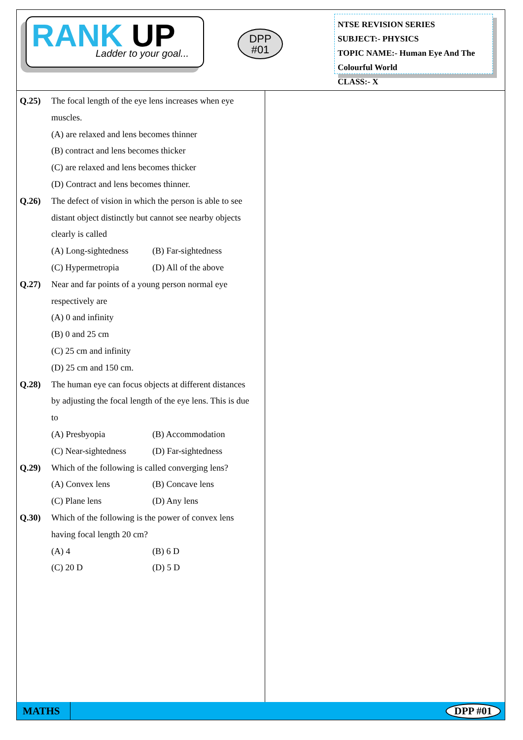RANK UP
Ladder to your goal...
DPP
#01
NTSE REVISION SERIES
SUBJECT:- PHYSICS
TOPIC NAME:- Human Eye And The Colourful World
CLASS:- X
Q.25) The focal length of the eye lens increases when eye muscles.
(A) are relaxed and lens becomes thinner
(B) contract and lens becomes thicker
(C) are relaxed and lens becomes thicker
(D) Contract and lens becomes thinner.
Q.26) The defect of vision in which the person is able to see distant object distinctly but cannot see nearby objects clearly is called
(A) Long-sightedness (B) Far-sightedness
(C) Hypermetropia (D) All of the above
Q.27) Near and far points of a young person normal eye respectively are
(A) 0 and infinity
(B) 0 and 25 cm
(C) 25 cm and infinity
(D) 25 cm and 150 cm.
Q.28) The human eye can focus objects at different distances by adjusting the focal length of the eye lens. This is due to
(A) Presbyopia (B) Accommodation
(C) Near-sightedness (D) Far-sightedness
Q.29) Which of the following is called converging lens?
(A) Convex lens (B) Concave lens
(C) Plane lens (D) Any lens
Q.30) Which of the following is the power of convex lens having focal length 20 cm?
(A) 4 (B) 6 D
(C) 20 D (D) 5 D
MATHS
DPP #01